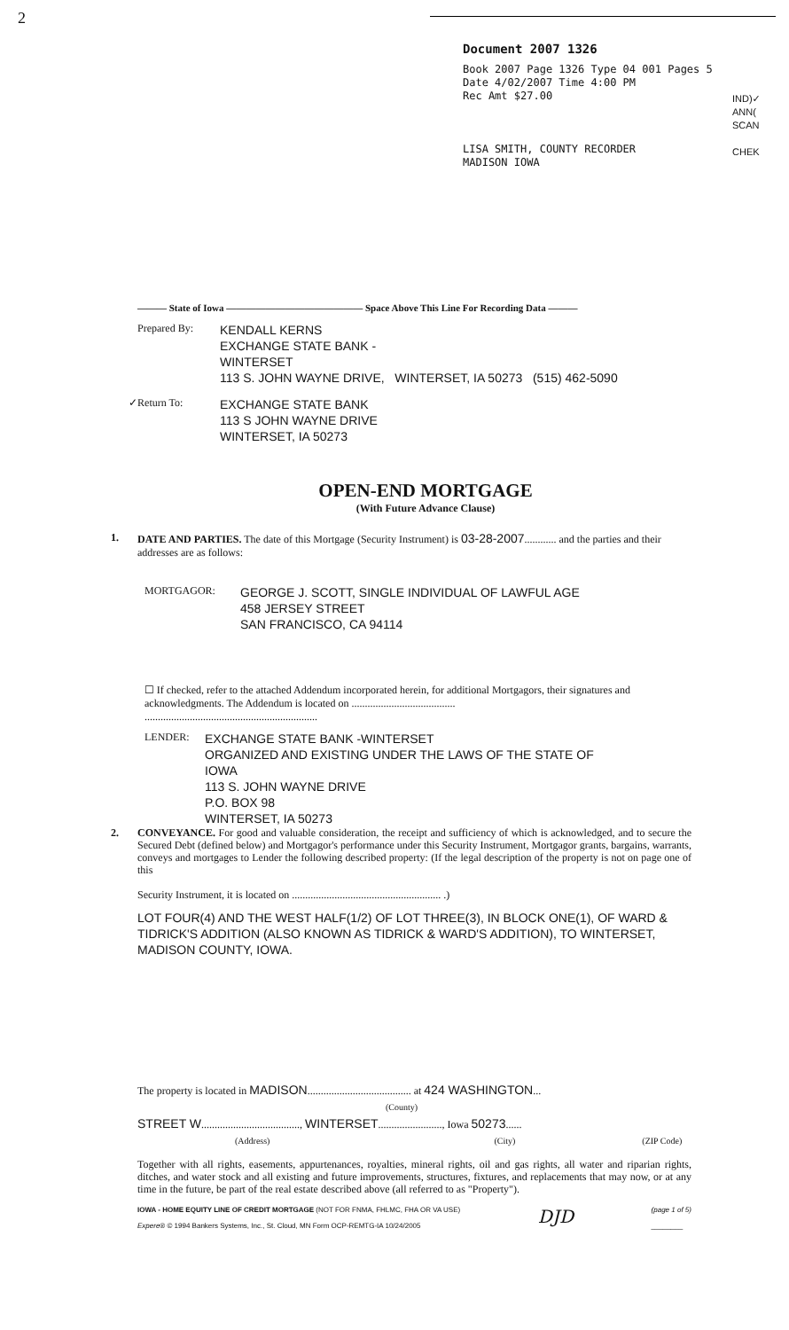2
Document 2007 1326
Book 2007 Page 1326 Type 04 001 Pages 5
Date 4/02/2007 Time 4:00 PM
Rec Amt $27.00
LISA SMITH, COUNTY RECORDER
MADISON IOWA
IND)✓
ANN(
SCAN
CHEK
——— State of Iowa —————————————— Space Above This Line For Recording Data ———
Prepared By:
KENDALL KERNS
EXCHANGE STATE BANK -
WINTERSET
113 S. JOHN WAYNE DRIVE, WINTERSET, IA 50273 (515) 462-5090
✓Return To:
EXCHANGE STATE BANK
113 S JOHN WAYNE DRIVE
WINTERSET, IA 50273
OPEN-END MORTGAGE
(With Future Advance Clause)
1. DATE AND PARTIES. The date of this Mortgage (Security Instrument) is 03-28-2007............ and the parties and their addresses are as follows:
MORTGAGOR:
GEORGE J. SCOTT, SINGLE INDIVIDUAL OF LAWFUL AGE
458 JERSEY STREET
SAN FRANCISCO, CA 94114
☐ If checked, refer to the attached Addendum incorporated herein, for additional Mortgagors, their signatures and acknowledgments. The Addendum is located on .......................................
.................................................................
LENDER:
EXCHANGE STATE BANK -WINTERSET
ORGANIZED AND EXISTING UNDER THE LAWS OF THE STATE OF
IOWA
113 S. JOHN WAYNE DRIVE
P.O. BOX 98
WINTERSET, IA 50273
2.
CONVEYANCE. For good and valuable consideration, the receipt and sufficiency of which is acknowledged, and to secure the Secured Debt (defined below) and Mortgagor's performance under this Security Instrument, Mortgagor grants, bargains, warrants, conveys and mortgages to Lender the following described property: (If the legal description of the property is not on page one of this
Security Instrument, it is located on ........................................................ .)
LOT FOUR(4) AND THE WEST HALF(1/2) OF LOT THREE(3), IN BLOCK ONE(1), OF WARD & TIDRICK'S ADDITION (ALSO KNOWN AS TIDRICK & WARD'S ADDITION), TO WINTERSET, MADISON COUNTY, IOWA.
The property is located in MADISON....................................... at 424 WASHINGTON...
(County)
STREET W....................................., WINTERSET........................, Iowa 50273......
(Address) (City) (ZIP Code)
Together with all rights, easements, appurtenances, royalties, mineral rights, oil and gas rights, all water and riparian rights, ditches, and water stock and all existing and future improvements, structures, fixtures, and replacements that may now, or at any time in the future, be part of the real estate described above (all referred to as "Property").
IOWA - HOME EQUITY LINE OF CREDIT MORTGAGE (NOT FOR FNMA, FHLMC, FHA OR VA USE)
Expere® © 1994 Bankers Systems, Inc., St. Cloud, MN Form OCP-REMTG-IA 10/24/2005
DJD
(page 1 of 5)
________